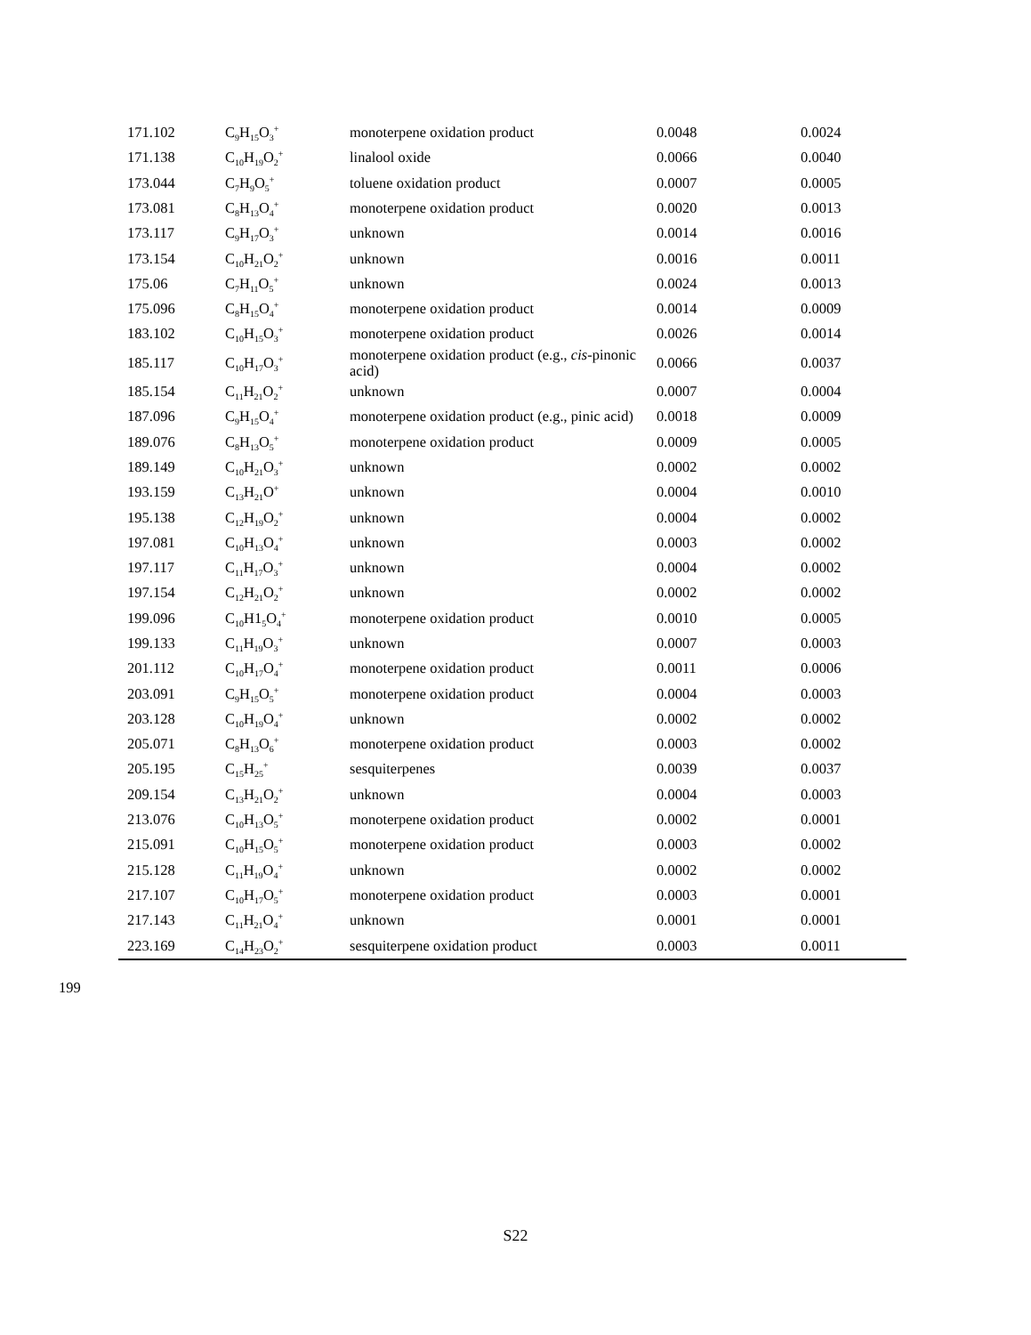| 171.102 | C<sub>9</sub>H<sub>15</sub>O<sub>3</sub><sup>+</sup> | monoterpene oxidation product | 0.0048 | 0.0024 |
| 171.138 | C<sub>10</sub>H<sub>19</sub>O<sub>2</sub><sup>+</sup> | linalool oxide | 0.0066 | 0.0040 |
| 173.044 | C<sub>7</sub>H<sub>9</sub>O<sub>5</sub><sup>+</sup> | toluene oxidation product | 0.0007 | 0.0005 |
| 173.081 | C<sub>8</sub>H<sub>13</sub>O<sub>4</sub><sup>+</sup> | monoterpene oxidation product | 0.0020 | 0.0013 |
| 173.117 | C<sub>9</sub>H<sub>17</sub>O<sub>3</sub><sup>+</sup> | unknown | 0.0014 | 0.0016 |
| 173.154 | C<sub>10</sub>H<sub>21</sub>O<sub>2</sub><sup>+</sup> | unknown | 0.0016 | 0.0011 |
| 175.06 | C<sub>7</sub>H<sub>11</sub>O<sub>5</sub><sup>+</sup> | unknown | 0.0024 | 0.0013 |
| 175.096 | C<sub>8</sub>H<sub>15</sub>O<sub>4</sub><sup>+</sup> | monoterpene oxidation product | 0.0014 | 0.0009 |
| 183.102 | C<sub>10</sub>H<sub>15</sub>O<sub>3</sub><sup>+</sup> | monoterpene oxidation product | 0.0026 | 0.0014 |
| 185.117 | C<sub>10</sub>H<sub>17</sub>O<sub>3</sub><sup>+</sup> | monoterpene oxidation product (e.g., cis -pinonic acid) | 0.0066 | 0.0037 |
| 185.154 | C<sub>11</sub>H<sub>21</sub>O<sub>2</sub><sup>+</sup> | unknown | 0.0007 | 0.0004 |
| 187.096 | C<sub>9</sub>H<sub>15</sub>O<sub>4</sub><sup>+</sup> | monoterpene oxidation product (e.g., pinic acid) | 0.0018 | 0.0009 |
| 189.076 | C<sub>8</sub>H<sub>13</sub>O<sub>5</sub><sup>+</sup> | monoterpene oxidation product | 0.0009 | 0.0005 |
| 189.149 | C<sub>10</sub>H<sub>21</sub>O<sub>3</sub><sup>+</sup> | unknown | 0.0002 | 0.0002 |
| 193.159 | C<sub>13</sub>H<sub>21</sub>O<sup>+</sup> | unknown | 0.0004 | 0.0010 |
| 195.138 | C<sub>12</sub>H<sub>19</sub>O<sub>2</sub><sup>+</sup> | unknown | 0.0004 | 0.0002 |
| 197.081 | C<sub>10</sub>H<sub>13</sub>O<sub>4</sub><sup>+</sup> | unknown | 0.0003 | 0.0002 |
| 197.117 | C<sub>11</sub>H<sub>17</sub>O<sub>3</sub><sup>+</sup> | unknown | 0.0004 | 0.0002 |
| 197.154 | C<sub>12</sub>H<sub>21</sub>O<sub>2</sub><sup>+</sup> | unknown | 0.0002 | 0.0002 |
| 199.096 | C<sub>10</sub>H1<sub>5</sub>O<sub>4</sub><sup>+</sup> | monoterpene oxidation product | 0.0010 | 0.0005 |
| 199.133 | C<sub>11</sub>H<sub>19</sub>O<sub>3</sub><sup>+</sup> | unknown | 0.0007 | 0.0003 |
| 201.112 | C<sub>10</sub>H<sub>17</sub>O<sub>4</sub><sup>+</sup> | monoterpene oxidation product | 0.0011 | 0.0006 |
| 203.091 | C<sub>9</sub>H<sub>15</sub>O<sub>5</sub><sup>+</sup> | monoterpene oxidation product | 0.0004 | 0.0003 |
| 203.128 | C<sub>10</sub>H<sub>19</sub>O<sub>4</sub><sup>+</sup> | unknown | 0.0002 | 0.0002 |
| 205.071 | C<sub>8</sub>H<sub>13</sub>O<sub>6</sub><sup>+</sup> | monoterpene oxidation product | 0.0003 | 0.0002 |
| 205.195 | C<sub>15</sub>H<sub>25</sub><sup>+</sup> | sesquiterpenes | 0.0039 | 0.0037 |
| 209.154 | C<sub>13</sub>H<sub>21</sub>O<sub>2</sub><sup>+</sup> | unknown | 0.0004 | 0.0003 |
| 213.076 | C<sub>10</sub>H<sub>13</sub>O<sub>5</sub><sup>+</sup> | monoterpene oxidation product | 0.0002 | 0.0001 |
| 215.091 | C<sub>10</sub>H<sub>15</sub>O<sub>5</sub><sup>+</sup> | monoterpene oxidation product | 0.0003 | 0.0002 |
| 215.128 | C<sub>11</sub>H<sub>19</sub>O<sub>4</sub><sup>+</sup> | unknown | 0.0002 | 0.0002 |
| 217.107 | C<sub>10</sub>H<sub>17</sub>O<sub>5</sub><sup>+</sup> | monoterpene oxidation product | 0.0003 | 0.0001 |
| 217.143 | C<sub>11</sub>H<sub>21</sub>O<sub>4</sub><sup>+</sup> | unknown | 0.0001 | 0.0001 |
| 223.169 | C<sub>14</sub>H<sub>23</sub>O<sub>2</sub><sup>+</sup> | sesquiterpene oxidation product | 0.0003 | 0.0011 |
199
S22